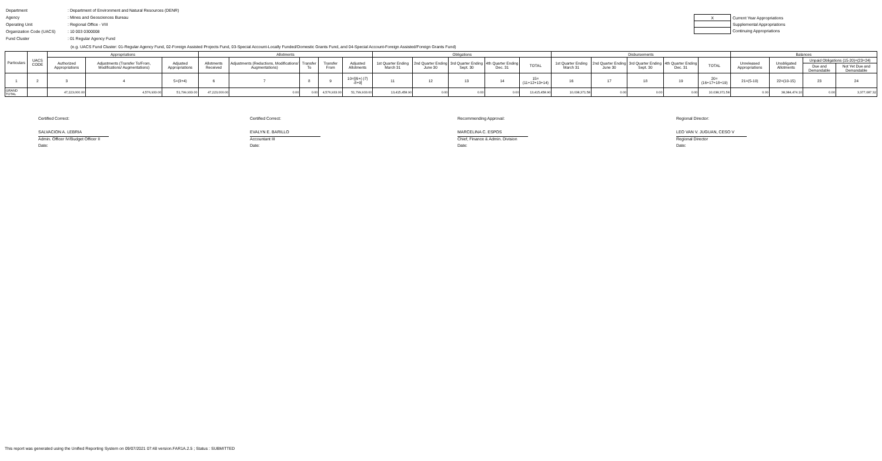Department: Department of Environment and Natural Resources (DENR)
Agency: Mines and Geosciences Bureau
Operating Unit: Regional Office - VIII
Organization Code (UACS): 10 003 0300008
Fund Cluster: 01 Regular Agency Fund
| X | Current Year Appropriations |
| | Supplemental Appropriations |
| | Continuing Appropriations |
(e.g. UACS Fund Cluster: 01-Regular Agency Fund, 02-Foreign Assisted Projects Fund, 03-Special Account-Locally Funded/Domestic Grants Fund, and 04-Special Account-Foreign Assisted/Foreign Grants Fund)
| Particulars | UACS CODE | Appropriations | | | Allotments | | | | | Obligations | | | | | Disbursements | | | | | Balances | | | |
| --- | --- | --- | --- | --- | --- | --- | --- | --- | --- | --- | --- | --- | --- | --- | --- | --- | --- | --- | --- | --- | --- | --- | --- |
| | | Authorized Appropriations | Adjustments (Transfer To/From, Modifications/ Augmentations) | Adjusted Appropriations | Allotments Received | Adjustments (Reductions, Modifications/ Augmentations) | Transfer To | Transfer From | Adjusted Allotments | 1st Quarter Ending March 31 | 2nd Quarter Ending June 30 | 3rd Quarter Ending Sept. 30 | 4th Quarter Ending Dec. 31 | TOTAL | 1st Quarter Ending March 31 | 2nd Quarter Ending June 30 | 3rd Quarter Ending Sept. 30 | 4th Quarter Ending Dec. 31 | TOTAL | Unreleased Appropriations | Unobligated Allotments | Unpaid Obligations (15-20)=(23+24) | |
| | | | | | | | | | | | | | | | | | | | | | | Due and Demandable | Not Yet Due and Demandable |
| 1 | 2 | 3 | 4 | 5=(3+4) | 6 | 7 | 8 | 9 | 10=[{6+(-)7} -8+9] | 11 | 12 | 13 | 14 | 15=(11+12+13+14) | 16 | 17 | 18 | 19 | 20=(16+17+18+19) | 21=(5-10) | 22=(10-15) | 23 | 24 |
| GRAND TOTAL | | 47,223,000.00 | 4,576,933.00 | 51,799,933.00 | 47,223,000.00 | 0.00 | 0.00 | 4,576,933.00 | 51,799,933.00 | 13,415,458.90 | 0.00 | 0.00 | 0.00 | 13,415,458.90 | 10,038,371.58 | 0.00 | 0.00 | 0.00 | 10,038,371.58 | 0.00 | 38,384,474.10 | 0.00 | 3,377,087.32 |
Certified Correct:
SALVACION A. LEBRIA
Admin. Officer IV/Budget Officer II
Date:
Certified Correct:
EVALYN E. BARILLO
Accountant III
Date:
Recommending Approval:
MARCELINA C. ESPOS
Chief, Finance & Admin. Division
Date:
Regional Director:
LEO VAN V. JUGUAN, CESO V
Regional Director
Date:
This report was generated using the Unified Reporting System on 09/07/2021 07:48 version.FAR1A.2.5 ; Status : SUBMITTED